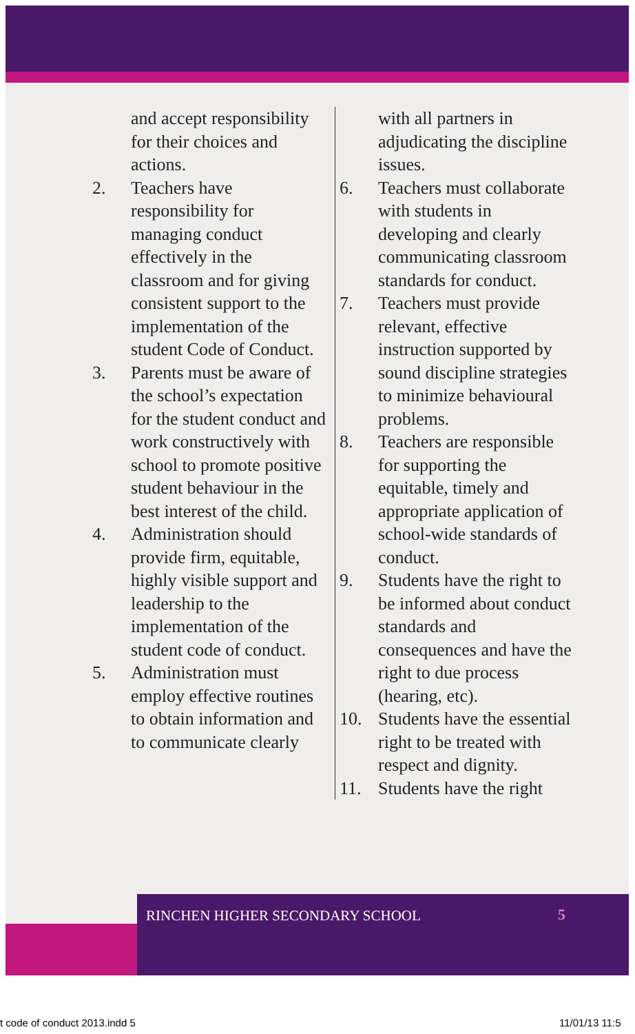and accept responsibility for their choices and actions.
2. Teachers have responsibility for managing conduct effectively in the classroom and for giving consistent support to the implementation of the student Code of Conduct.
3. Parents must be aware of the school’s expectation for the student conduct and work constructively with school to promote positive student behaviour in the best interest of the child.
4. Administration should provide firm, equitable, highly visible support and leadership to the implementation of the student code of conduct.
5. Administration must employ effective routines to obtain information and to communicate clearly
with all partners in adjudicating the discipline issues.
6. Teachers must collaborate with students in developing and clearly communicating classroom standards for conduct.
7. Teachers must provide relevant, effective instruction supported by sound discipline strategies to minimize behavioural problems.
8. Teachers are responsible for supporting the equitable, timely and appropriate application of school-wide standards of conduct.
9. Students have the right to be informed about conduct standards and consequences and have the right to due process (hearing, etc).
10. Students have the essential right to be treated with respect and dignity.
11. Students have the right
RINCHEN HIGHER SECONDARY SCHOOL
5
t code of conduct 2013.indd 5 11/01/13 11:5